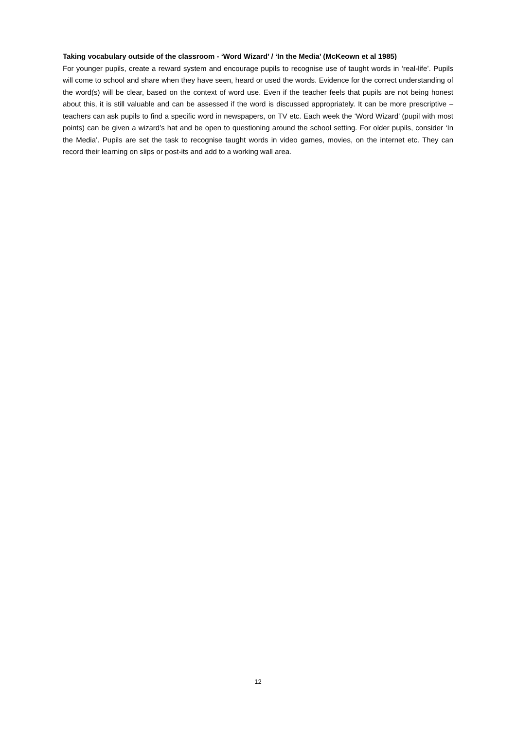Taking vocabulary outside of the classroom - ‘Word Wizard’ / ‘In the Media’ (McKeown et al 1985)
For younger pupils, create a reward system and encourage pupils to recognise use of taught words in ‘real-life’. Pupils will come to school and share when they have seen, heard or used the words. Evidence for the correct understanding of the word(s) will be clear, based on the context of word use. Even if the teacher feels that pupils are not being honest about this, it is still valuable and can be assessed if the word is discussed appropriately. It can be more prescriptive – teachers can ask pupils to find a specific word in newspapers, on TV etc. Each week the ‘Word Wizard’ (pupil with most points) can be given a wizard’s hat and be open to questioning around the school setting. For older pupils, consider ‘In the Media’. Pupils are set the task to recognise taught words in video games, movies, on the internet etc. They can record their learning on slips or post-its and add to a working wall area.
12